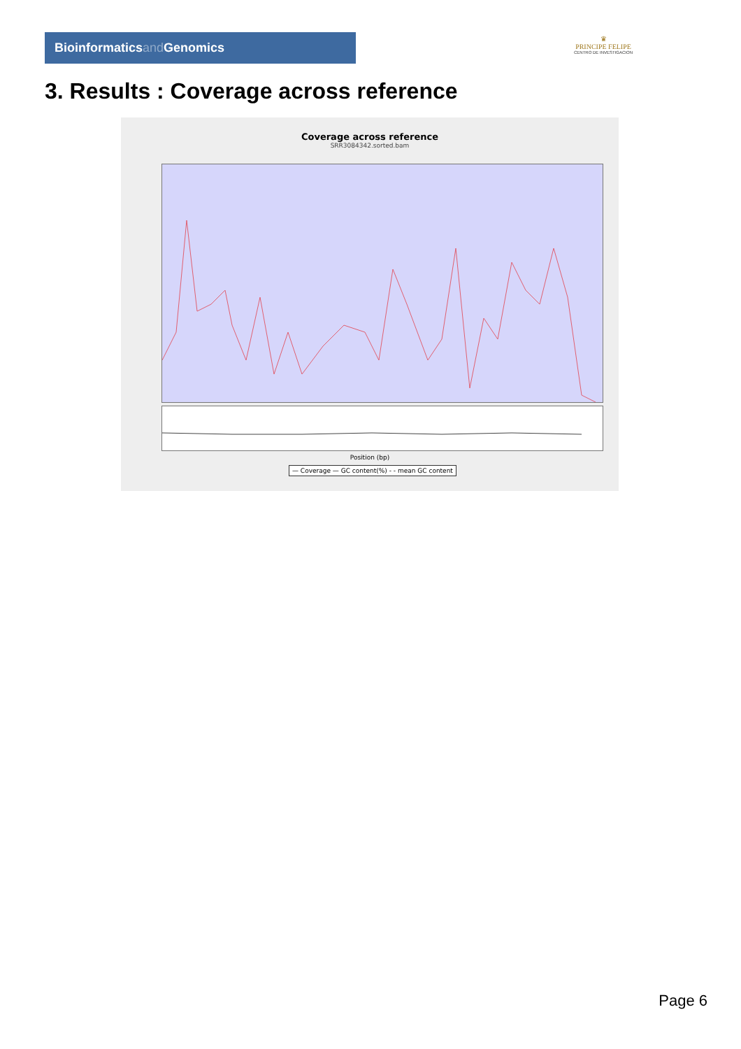Bioinformaticsand Genomics
♛
PRINCIPE FELIPE
CENTRO DE INVESTIGACION
3. Results : Coverage across reference
Coverage across reference
SRR3084342.sorted.bam
Position (bp)
— Coverage — GC content(%) - - mean GC content
Page 6